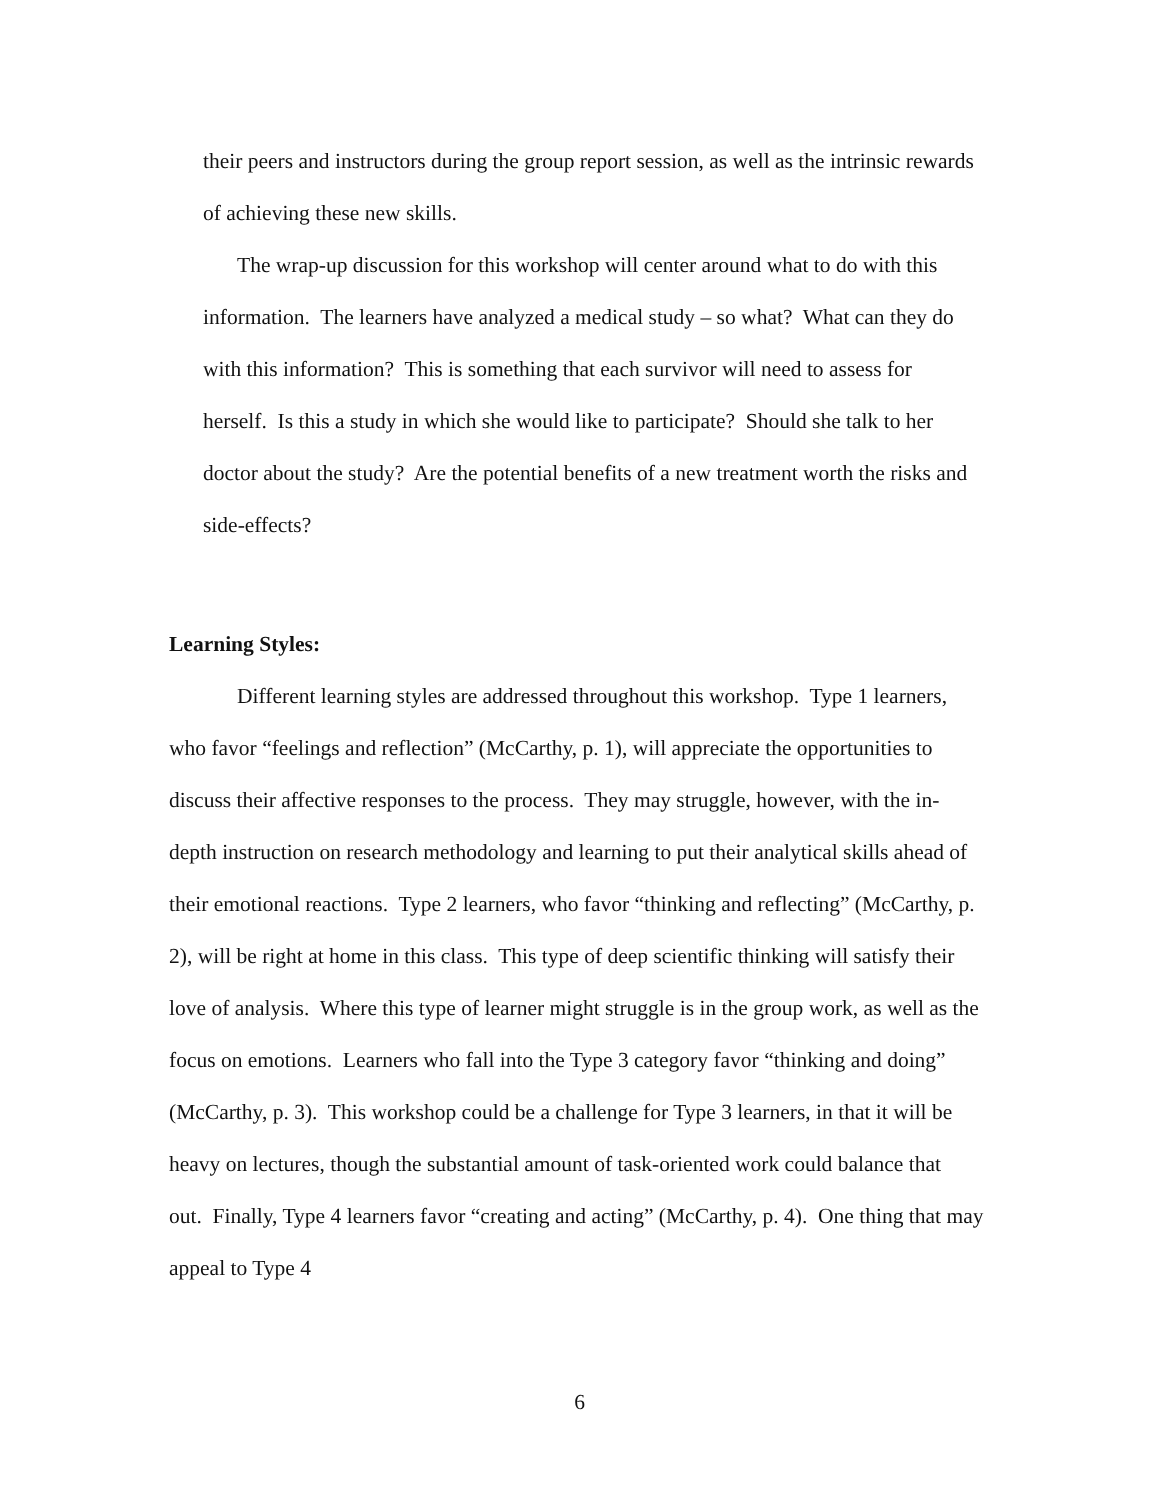their peers and instructors during the group report session, as well as the intrinsic rewards of achieving these new skills.
The wrap-up discussion for this workshop will center around what to do with this information. The learners have analyzed a medical study – so what? What can they do with this information? This is something that each survivor will need to assess for herself. Is this a study in which she would like to participate? Should she talk to her doctor about the study? Are the potential benefits of a new treatment worth the risks and side-effects?
Learning Styles:
Different learning styles are addressed throughout this workshop. Type 1 learners, who favor “feelings and reflection” (McCarthy, p. 1), will appreciate the opportunities to discuss their affective responses to the process. They may struggle, however, with the in-depth instruction on research methodology and learning to put their analytical skills ahead of their emotional reactions. Type 2 learners, who favor “thinking and reflecting” (McCarthy, p. 2), will be right at home in this class. This type of deep scientific thinking will satisfy their love of analysis. Where this type of learner might struggle is in the group work, as well as the focus on emotions. Learners who fall into the Type 3 category favor “thinking and doing” (McCarthy, p. 3). This workshop could be a challenge for Type 3 learners, in that it will be heavy on lectures, though the substantial amount of task-oriented work could balance that out. Finally, Type 4 learners favor “creating and acting” (McCarthy, p. 4). One thing that may appeal to Type 4
6